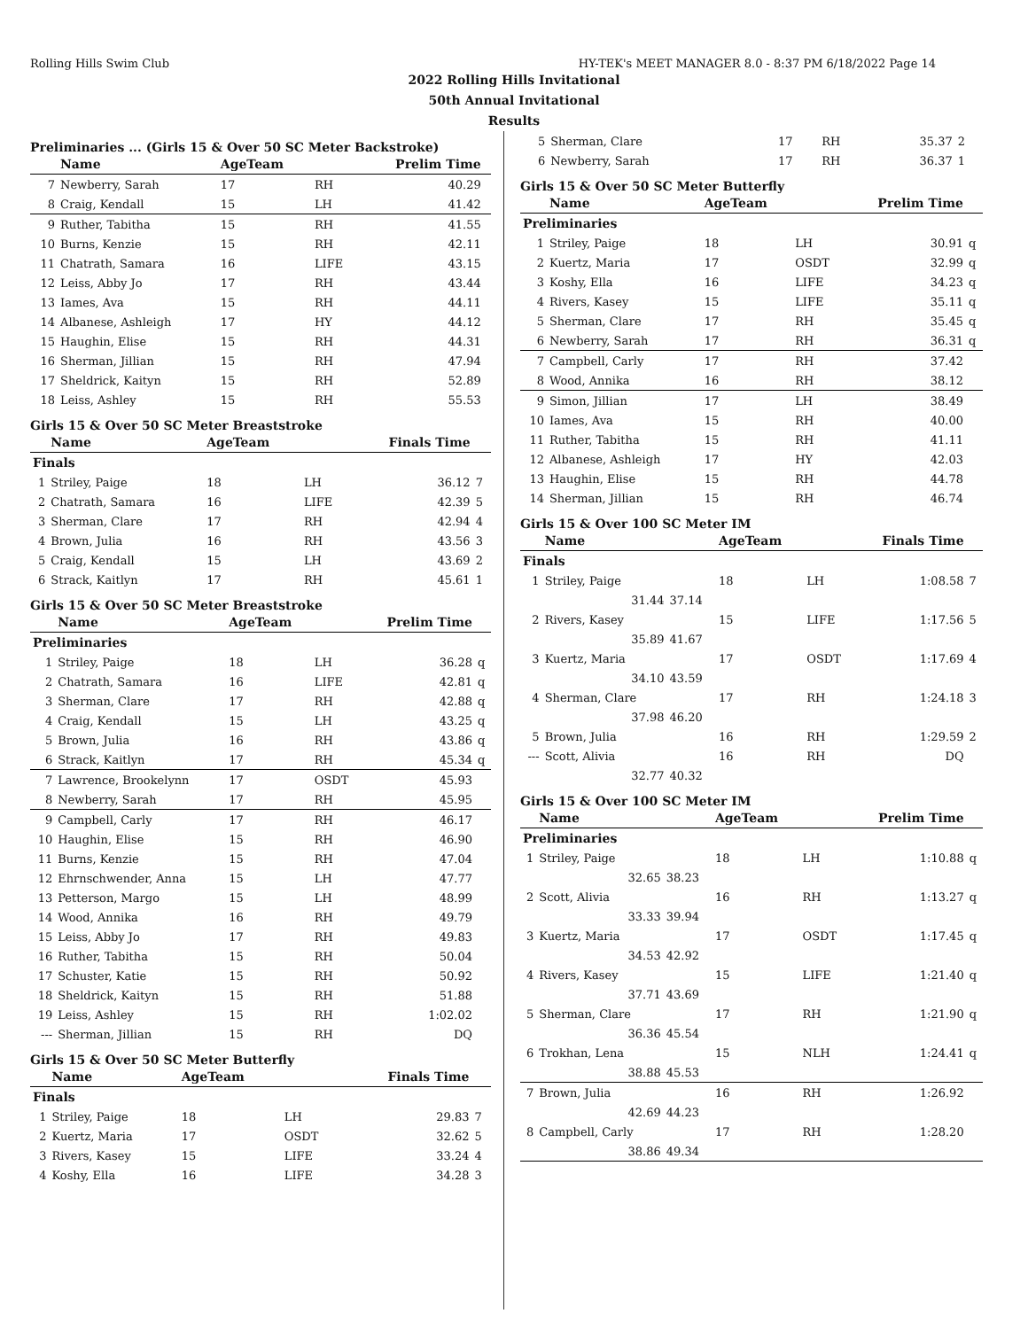Rolling Hills Swim Club HY-TEK's MEET MANAGER 8.0 - 8:37 PM 6/18/2022 Page 14
2022 Rolling Hills Invitational
50th Annual Invitational
Results
Preliminaries ... (Girls 15 & Over 50 SC Meter Backstroke)
| | Name | AgeTeam | | Prelim Time | |
| --- | --- | --- | --- | --- | --- |
| 7 | Newberry, Sarah | 17 | RH | 40.29 | |
| 8 | Craig, Kendall | 15 | LH | 41.42 | |
| 9 | Ruther, Tabitha | 15 | RH | 41.55 | |
| 10 | Burns, Kenzie | 15 | RH | 42.11 | |
| 11 | Chatrath, Samara | 16 | LIFE | 43.15 | |
| 12 | Leiss, Abby Jo | 17 | RH | 43.44 | |
| 13 | Iames, Ava | 15 | RH | 44.11 | |
| 14 | Albanese, Ashleigh | 17 | HY | 44.12 | |
| 15 | Haughin, Elise | 15 | RH | 44.31 | |
| 16 | Sherman, Jillian | 15 | RH | 47.94 | |
| 17 | Sheldrick, Kaityn | 15 | RH | 52.89 | |
| 18 | Leiss, Ashley | 15 | RH | 55.53 | |
Girls 15 & Over 50 SC Meter Breaststroke
| | Name | AgeTeam | | Finals Time | |
| --- | --- | --- | --- | --- | --- |
| Finals | | | | | |
| 1 | Striley, Paige | 18 | LH | 36.12 | 7 |
| 2 | Chatrath, Samara | 16 | LIFE | 42.39 | 5 |
| 3 | Sherman, Clare | 17 | RH | 42.94 | 4 |
| 4 | Brown, Julia | 16 | RH | 43.56 | 3 |
| 5 | Craig, Kendall | 15 | LH | 43.69 | 2 |
| 6 | Strack, Kaitlyn | 17 | RH | 45.61 | 1 |
Girls 15 & Over 50 SC Meter Breaststroke
| | Name | AgeTeam | | Prelim Time | |
| --- | --- | --- | --- | --- | --- |
| Preliminaries | | | | | |
| 1 | Striley, Paige | 18 | LH | 36.28 | q |
| 2 | Chatrath, Samara | 16 | LIFE | 42.81 | q |
| 3 | Sherman, Clare | 17 | RH | 42.88 | q |
| 4 | Craig, Kendall | 15 | LH | 43.25 | q |
| 5 | Brown, Julia | 16 | RH | 43.86 | q |
| 6 | Strack, Kaitlyn | 17 | RH | 45.34 | q |
| 7 | Lawrence, Brookelynn | 17 | OSDT | 45.93 | |
| 8 | Newberry, Sarah | 17 | RH | 45.95 | |
| 9 | Campbell, Carly | 17 | RH | 46.17 | |
| 10 | Haughin, Elise | 15 | RH | 46.90 | |
| 11 | Burns, Kenzie | 15 | RH | 47.04 | |
| 12 | Ehrnschwender, Anna | 15 | LH | 47.77 | |
| 13 | Petterson, Margo | 15 | LH | 48.99 | |
| 14 | Wood, Annika | 16 | RH | 49.79 | |
| 15 | Leiss, Abby Jo | 17 | RH | 49.83 | |
| 16 | Ruther, Tabitha | 15 | RH | 50.04 | |
| 17 | Schuster, Katie | 15 | RH | 50.92 | |
| 18 | Sheldrick, Kaityn | 15 | RH | 51.88 | |
| 19 | Leiss, Ashley | 15 | RH | 1:02.02 | |
| --- | Sherman, Jillian | 15 | RH | DQ | |
Girls 15 & Over 50 SC Meter Butterfly
| | Name | AgeTeam | | Finals Time | |
| --- | --- | --- | --- | --- | --- |
| Finals | | | | | |
| 1 | Striley, Paige | 18 | LH | 29.83 | 7 |
| 2 | Kuertz, Maria | 17 | OSDT | 32.62 | 5 |
| 3 | Rivers, Kasey | 15 | LIFE | 33.24 | 4 |
| 4 | Koshy, Ella | 16 | LIFE | 34.28 | 3 |
| 5 | Sherman, Clare | 17 | RH | 35.37 | 2 |
| 6 | Newberry, Sarah | 17 | RH | 36.37 | 1 |
Girls 15 & Over 50 SC Meter Butterfly
| | Name | AgeTeam | | Prelim Time | |
| --- | --- | --- | --- | --- | --- |
| Preliminaries | | | | | |
| 1 | Striley, Paige | 18 | LH | 30.91 | q |
| 2 | Kuertz, Maria | 17 | OSDT | 32.99 | q |
| 3 | Koshy, Ella | 16 | LIFE | 34.23 | q |
| 4 | Rivers, Kasey | 15 | LIFE | 35.11 | q |
| 5 | Sherman, Clare | 17 | RH | 35.45 | q |
| 6 | Newberry, Sarah | 17 | RH | 36.31 | q |
| 7 | Campbell, Carly | 17 | RH | 37.42 | |
| 8 | Wood, Annika | 16 | RH | 38.12 | |
| 9 | Simon, Jillian | 17 | LH | 38.49 | |
| 10 | Iames, Ava | 15 | RH | 40.00 | |
| 11 | Ruther, Tabitha | 15 | RH | 41.11 | |
| 12 | Albanese, Ashleigh | 17 | HY | 42.03 | |
| 13 | Haughin, Elise | 15 | RH | 44.78 | |
| 14 | Sherman, Jillian | 15 | RH | 46.74 | |
Girls 15 & Over 100 SC Meter IM
| | Name | | AgeTeam | | Finals Time | |
| --- | --- | --- | --- | --- | --- | --- |
| Finals | | | | | | |
| 1 | Striley, Paige | | 18 | LH | 1:08.58 | 7 |
| | 31.44 | 37.14 | | | | |
| 2 | Rivers, Kasey | | 15 | LIFE | 1:17.56 | 5 |
| | 35.89 | 41.67 | | | | |
| 3 | Kuertz, Maria | | 17 | OSDT | 1:17.69 | 4 |
| | 34.10 | 43.59 | | | | |
| 4 | Sherman, Clare | | 17 | RH | 1:24.18 | 3 |
| | 37.98 | 46.20 | | | | |
| 5 | Brown, Julia | | 16 | RH | 1:29.59 | 2 |
| --- | Scott, Alivia | | 16 | RH | DQ | |
| | 32.77 | 40.32 | | | | |
Girls 15 & Over 100 SC Meter IM
| | Name | | AgeTeam | | Prelim Time | |
| --- | --- | --- | --- | --- | --- | --- |
| Preliminaries | | | | | | |
| 1 | Striley, Paige | | 18 | LH | 1:10.88 | q |
| | 32.65 | 38.23 | | | | |
| 2 | Scott, Alivia | | 16 | RH | 1:13.27 | q |
| | 33.33 | 39.94 | | | | |
| 3 | Kuertz, Maria | | 17 | OSDT | 1:17.45 | q |
| | 34.53 | 42.92 | | | | |
| 4 | Rivers, Kasey | | 15 | LIFE | 1:21.40 | q |
| | 37.71 | 43.69 | | | | |
| 5 | Sherman, Clare | | 17 | RH | 1:21.90 | q |
| | 36.36 | 45.54 | | | | |
| 6 | Trokhan, Lena | | 15 | NLH | 1:24.41 | q |
| | 38.88 | 45.53 | | | | |
| 7 | Brown, Julia | | 16 | RH | 1:26.92 | |
| | 42.69 | 44.23 | | | | |
| 8 | Campbell, Carly | | 17 | RH | 1:28.20 | |
| | 38.86 | 49.34 | | | | |